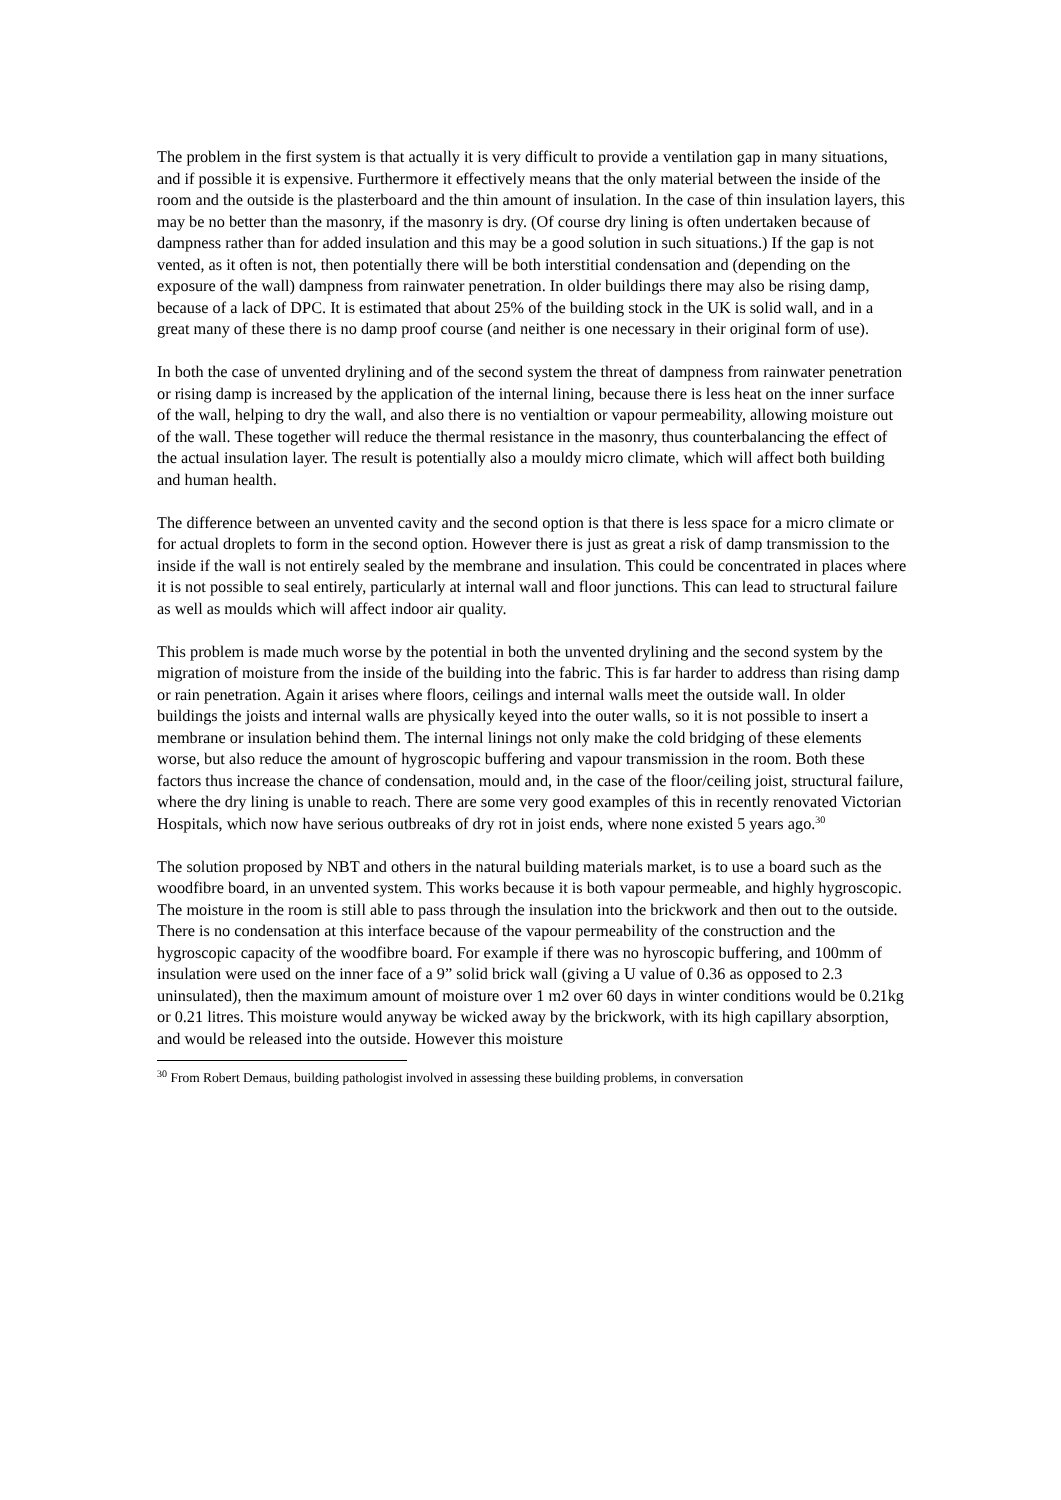The problem in the first system is that actually it is very difficult to provide a ventilation gap in many situations, and if possible it is expensive. Furthermore it effectively means that the only material between the inside of the room and the outside is the plasterboard and the thin amount of insulation. In the case of thin insulation layers, this may be no better than the masonry, if the masonry is dry. (Of course dry lining is often undertaken because of dampness rather than for added insulation and this may be a good solution in such situations.) If the gap is not vented, as it often is not, then potentially there will be both interstitial condensation and (depending on the exposure of the wall) dampness from rainwater penetration. In older buildings there may also be rising damp, because of a lack of DPC. It is estimated that about 25% of the building stock in the UK is solid wall, and in a great many of these there is no damp proof course (and neither is one necessary in their original form of use).
In both the case of unvented drylining and of the second system the threat of dampness from rainwater penetration or rising damp is increased by the application of the internal lining, because there is less heat on the inner surface of the wall, helping to dry the wall, and also there is no ventialtion or vapour permeability, allowing moisture out of the wall. These together will reduce the thermal resistance in the masonry, thus counterbalancing the effect of the actual insulation layer. The result is potentially also a mouldy micro climate, which will affect both building and human health.
The difference between an unvented cavity and the second option is that there is less space for a micro climate or for actual droplets to form in the second option. However there is just as great a risk of damp transmission to the inside if the wall is not entirely sealed by the membrane and insulation. This could be concentrated in places where it is not possible to seal entirely, particularly at internal wall and floor junctions. This can lead to structural failure as well as moulds which will affect indoor air quality.
This problem is made much worse by the potential in both the unvented drylining and the second system by the migration of moisture from the inside of the building into the fabric. This is far harder to address than rising damp or rain penetration. Again it arises where floors, ceilings and internal walls meet the outside wall. In older buildings the joists and internal walls are physically keyed into the outer walls, so it is not possible to insert a membrane or insulation behind them. The internal linings not only make the cold bridging of these elements worse, but also reduce the amount of hygroscopic buffering and vapour transmission in the room. Both these factors thus increase the chance of condensation, mould and, in the case of the floor/ceiling joist, structural failure, where the dry lining is unable to reach. There are some very good examples of this in recently renovated Victorian Hospitals, which now have serious outbreaks of dry rot in joist ends, where none existed 5 years ago.<sup>30</sup>
The solution proposed by NBT and others in the natural building materials market, is to use a board such as the woodfibre board, in an unvented system. This works because it is both vapour permeable, and highly hygroscopic. The moisture in the room is still able to pass through the insulation into the brickwork and then out to the outside. There is no condensation at this interface because of the vapour permeability of the construction and the hygroscopic capacity of the woodfibre board. For example if there was no hyroscopic buffering, and 100mm of insulation were used on the inner face of a 9” solid brick wall (giving a U value of 0.36 as opposed to 2.3 uninsulated), then the maximum amount of moisture over 1 m2 over 60 days in winter conditions would be 0.21kg or 0.21 litres. This moisture would anyway be wicked away by the brickwork, with its high capillary absorption, and would be released into the outside. However this moisture
<sup>30</sup> From Robert Demaus, building pathologist involved in assessing these building problems, in conversation